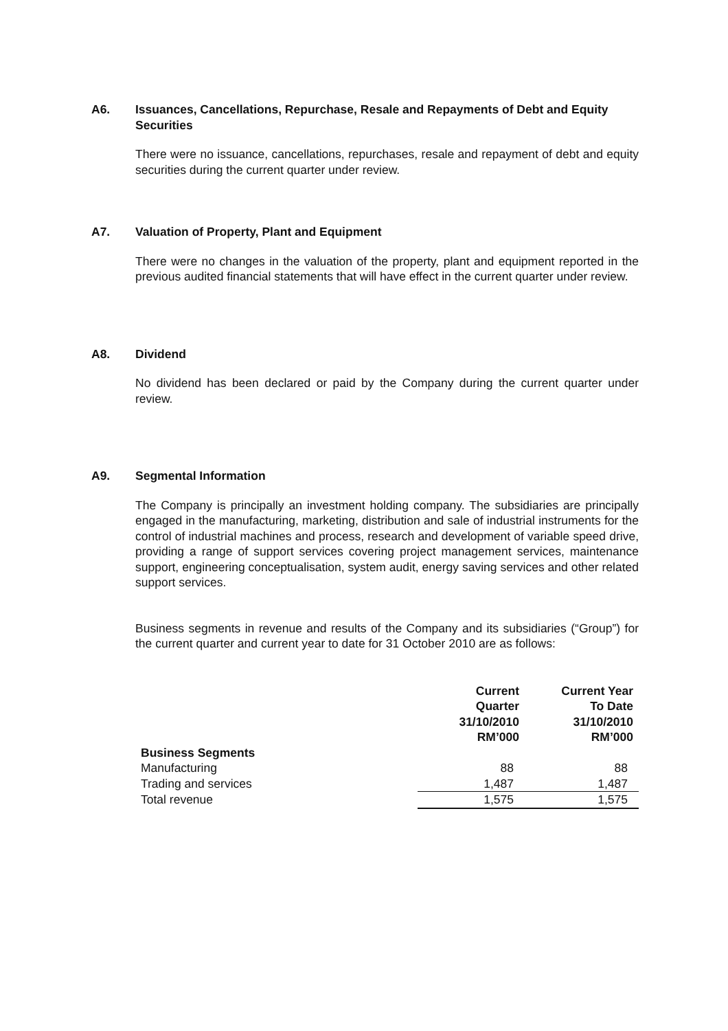A6.
Issuances, Cancellations, Repurchase, Resale and Repayments of Debt and Equity Securities
There were no issuance, cancellations, repurchases, resale and repayment of debt and equity securities during the current quarter under review.
A7.
Valuation of Property, Plant and Equipment
There were no changes in the valuation of the property, plant and equipment reported in the previous audited financial statements that will have effect in the current quarter under review.
A8.
Dividend
No dividend has been declared or paid by the Company during the current quarter under review.
A9.
Segmental Information
The Company is principally an investment holding company. The subsidiaries are principally engaged in the manufacturing, marketing, distribution and sale of industrial instruments for the control of industrial machines and process, research and development of variable speed drive, providing a range of support services covering project management services, maintenance support, engineering conceptualisation, system audit, energy saving services and other related support services.
Business segments in revenue and results of the Company and its subsidiaries (“Group”) for the current quarter and current year to date for 31 October 2010 are as follows:
| | Current Quarter 31/10/2010 RM’000 | Current Year To Date 31/10/2010 RM’000 |
| --- | --- | --- |
| Business Segments | | |
| Manufacturing | 88 | 88 |
| Trading and services | 1,487 | 1,487 |
| Total revenue | 1,575 | 1,575 |